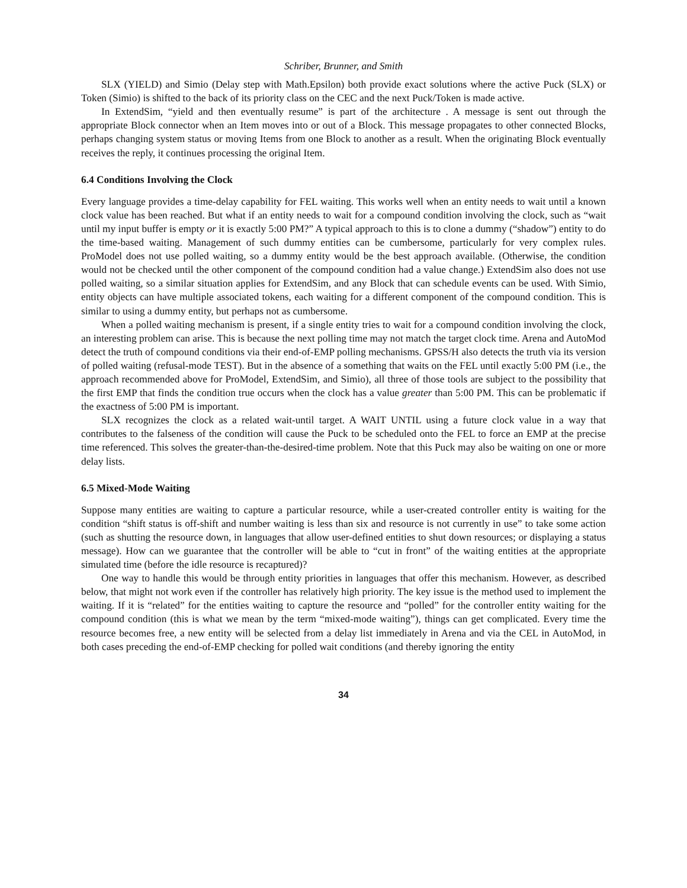Schriber, Brunner, and Smith
SLX (YIELD) and Simio (Delay step with Math.Epsilon) both provide exact solutions where the active Puck (SLX) or Token (Simio) is shifted to the back of its priority class on the CEC and the next Puck/Token is made active.
In ExtendSim, “yield and then eventually resume” is part of the architecture . A message is sent out through the appropriate Block connector when an Item moves into or out of a Block. This message propagates to other connected Blocks, perhaps changing system status or moving Items from one Block to another as a result. When the originating Block eventually receives the reply, it continues processing the original Item.
6.4 Conditions Involving the Clock
Every language provides a time-delay capability for FEL waiting. This works well when an entity needs to wait until a known clock value has been reached. But what if an entity needs to wait for a compound condition involving the clock, such as “wait until my input buffer is empty or it is exactly 5:00 PM?” A typical approach to this is to clone a dummy (“shadow”) entity to do the time-based waiting. Management of such dummy entities can be cumbersome, particularly for very complex rules. ProModel does not use polled waiting, so a dummy entity would be the best approach available. (Otherwise, the condition would not be checked until the other component of the compound condition had a value change.) ExtendSim also does not use polled waiting, so a similar situation applies for ExtendSim, and any Block that can schedule events can be used. With Simio, entity objects can have multiple associated tokens, each waiting for a different component of the compound condition. This is similar to using a dummy entity, but perhaps not as cumbersome.
When a polled waiting mechanism is present, if a single entity tries to wait for a compound condition involving the clock, an interesting problem can arise. This is because the next polling time may not match the target clock time. Arena and AutoMod detect the truth of compound conditions via their end-of-EMP polling mechanisms. GPSS/H also detects the truth via its version of polled waiting (refusal-mode TEST). But in the absence of a something that waits on the FEL until exactly 5:00 PM (i.e., the approach recommended above for ProModel, ExtendSim, and Simio), all three of those tools are subject to the possibility that the first EMP that finds the condition true occurs when the clock has a value greater than 5:00 PM. This can be problematic if the exactness of 5:00 PM is important.
SLX recognizes the clock as a related wait-until target. A WAIT UNTIL using a future clock value in a way that contributes to the falseness of the condition will cause the Puck to be scheduled onto the FEL to force an EMP at the precise time referenced. This solves the greater-than-the-desired-time problem. Note that this Puck may also be waiting on one or more delay lists.
6.5 Mixed-Mode Waiting
Suppose many entities are waiting to capture a particular resource, while a user-created controller entity is waiting for the condition “shift status is off-shift and number waiting is less than six and resource is not currently in use” to take some action (such as shutting the resource down, in languages that allow user-defined entities to shut down resources; or displaying a status message). How can we guarantee that the controller will be able to “cut in front” of the waiting entities at the appropriate simulated time (before the idle resource is recaptured)?
One way to handle this would be through entity priorities in languages that offer this mechanism. However, as described below, that might not work even if the controller has relatively high priority. The key issue is the method used to implement the waiting. If it is “related” for the entities waiting to capture the resource and “polled” for the controller entity waiting for the compound condition (this is what we mean by the term “mixed-mode waiting”), things can get complicated. Every time the resource becomes free, a new entity will be selected from a delay list immediately in Arena and via the CEL in AutoMod, in both cases preceding the end-of-EMP checking for polled wait conditions (and thereby ignoring the entity
34